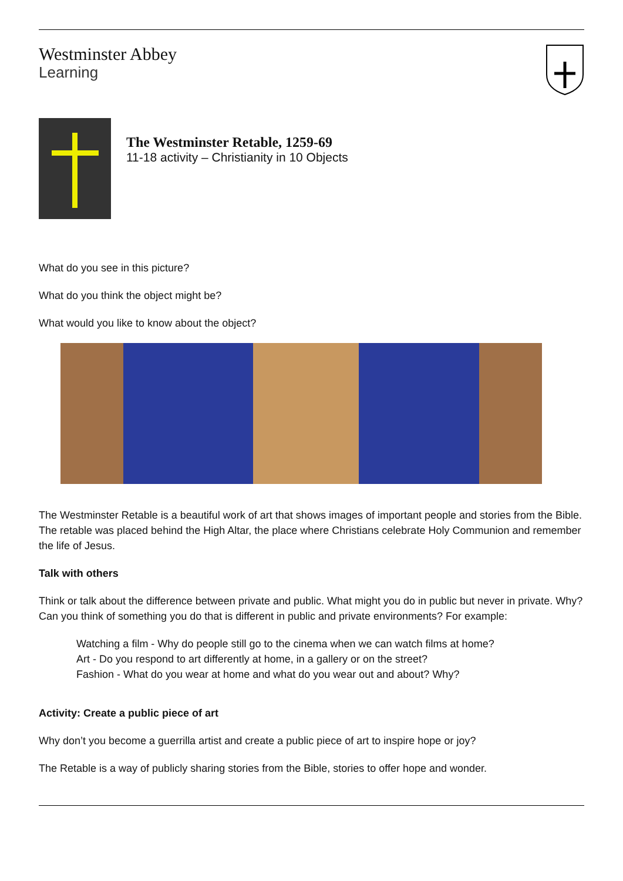Westminster Abbey
Learning
The Westminster Retable, 1259-69
11-18 activity – Christianity in 10 Objects
What do you see in this picture?
What do you think the object might be?
What would you like to know about the object?
The Westminster Retable is a beautiful work of art that shows images of important people and stories from the Bible. The retable was placed behind the High Altar, the place where Christians celebrate Holy Communion and remember the life of Jesus.
Talk with others
Think or talk about the difference between private and public. What might you do in public but never in private. Why? Can you think of something you do that is different in public and private environments? For example:
Watching a film - Why do people still go to the cinema when we can watch films at home?
Art - Do you respond to art differently at home, in a gallery or on the street?
Fashion - What do you wear at home and what do you wear out and about? Why?
Activity: Create a public piece of art
Why don’t you become a guerrilla artist and create a public piece of art to inspire hope or joy?
The Retable is a way of publicly sharing stories from the Bible, stories to offer hope and wonder.